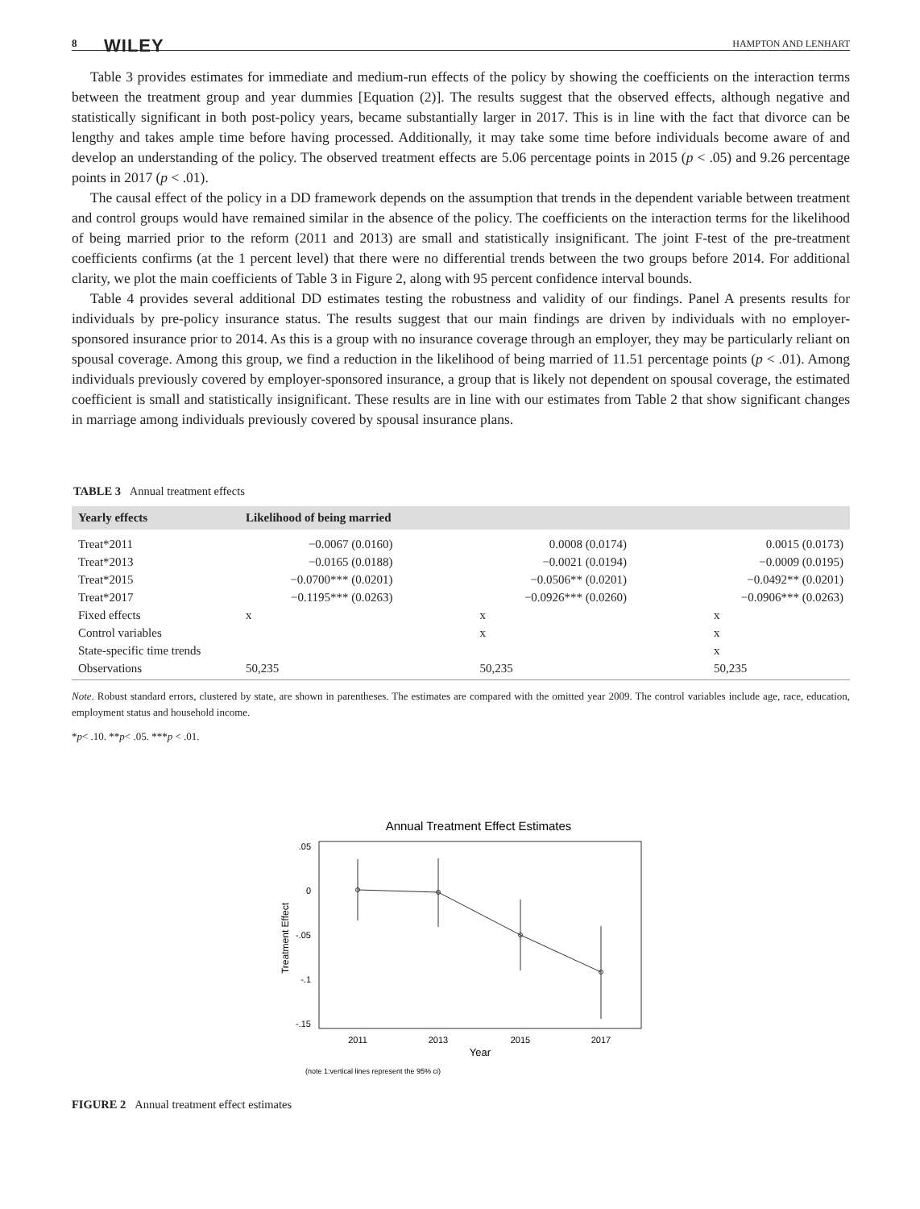8 WILEY HAMPTON AND LENHART
Table 3 provides estimates for immediate and medium-run effects of the policy by showing the coefficients on the interaction terms between the treatment group and year dummies [Equation (2)]. The results suggest that the observed effects, although negative and statistically significant in both post-policy years, became substantially larger in 2017. This is in line with the fact that divorce can be lengthy and takes ample time before having processed. Additionally, it may take some time before individuals become aware of and develop an understanding of the policy. The observed treatment effects are 5.06 percentage points in 2015 (p < .05) and 9.26 percentage points in 2017 (p < .01).
The causal effect of the policy in a DD framework depends on the assumption that trends in the dependent variable between treatment and control groups would have remained similar in the absence of the policy. The coefficients on the interaction terms for the likelihood of being married prior to the reform (2011 and 2013) are small and statistically insignificant. The joint F-test of the pre-treatment coefficients confirms (at the 1 percent level) that there were no differential trends between the two groups before 2014. For additional clarity, we plot the main coefficients of Table 3 in Figure 2, along with 95 percent confidence interval bounds.
Table 4 provides several additional DD estimates testing the robustness and validity of our findings. Panel A presents results for individuals by pre-policy insurance status. The results suggest that our main findings are driven by individuals with no employer-sponsored insurance prior to 2014. As this is a group with no insurance coverage through an employer, they may be particularly reliant on spousal coverage. Among this group, we find a reduction in the likelihood of being married of 11.51 percentage points (p < .01). Among individuals previously covered by employer-sponsored insurance, a group that is likely not dependent on spousal coverage, the estimated coefficient is small and statistically insignificant. These results are in line with our estimates from Table 2 that show significant changes in marriage among individuals previously covered by spousal insurance plans.
TABLE 3 Annual treatment effects
| Yearly effects | Likelihood of being married | | |
| --- | --- | --- | --- |
| Treat*2011 | −0.0067 (0.0160) | 0.0008 (0.0174) | 0.0015 (0.0173) |
| Treat*2013 | −0.0165 (0.0188) | −0.0021 (0.0194) | −0.0009 (0.0195) |
| Treat*2015 | −0.0700*** (0.0201) | −0.0506** (0.0201) | −0.0492** (0.0201) |
| Treat*2017 | −0.1195*** (0.0263) | −0.0926*** (0.0260) | −0.0906*** (0.0263) |
| Fixed effects | x | x | x |
| Control variables | | x | x |
| State-specific time trends | | | x |
| Observations | 50,235 | 50,235 | 50,235 |
Note. Robust standard errors, clustered by state, are shown in parentheses. The estimates are compared with the omitted year 2009. The control variables include age, race, education, employment status and household income.
*p< .10. **p< .05. ***p < .01.
Annual Treatment Effect Estimates
.05
0
-.05
-.1
-.15
Treatment Effect
2011
2013
2015
2017
Year
(note 1:vertical lines represent the 95% ci)
FIGURE 2 Annual treatment effect estimates